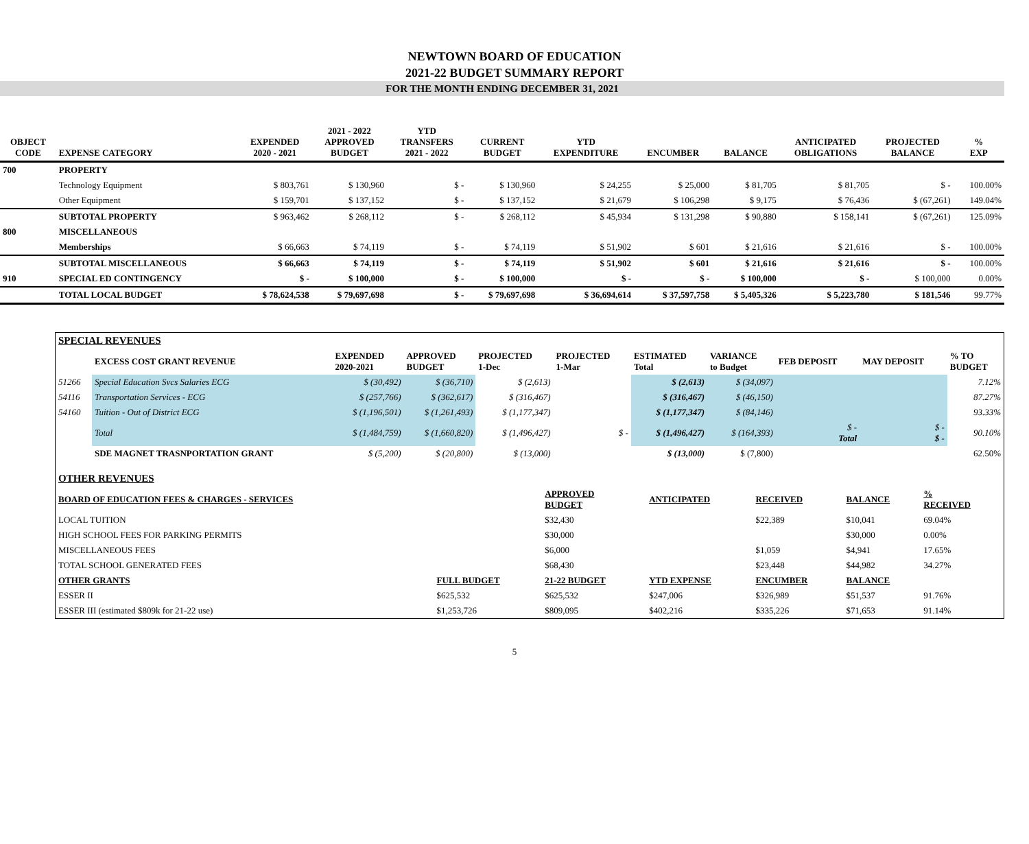NEWTOWN BOARD OF EDUCATION
2021-22 BUDGET SUMMARY REPORT
FOR THE MONTH ENDING DECEMBER 31, 2021
| OBJECT CODE | EXPENSE CATEGORY | EXPENDED 2020 - 2021 | 2021 - 2022 APPROVED BUDGET | YTD TRANSFERS 2021 - 2022 | CURRENT BUDGET | YTD EXPENDITURE | ENCUMBER | BALANCE | ANTICIPATED OBLIGATIONS | PROJECTED BALANCE | % EXP |
| --- | --- | --- | --- | --- | --- | --- | --- | --- | --- | --- | --- |
| 700 | PROPERTY | | | | | | | | | | |
| | Technology Equipment | $ 803,761 | $ 130,960 | $ - | $ 130,960 | $ 24,255 | $ 25,000 | $ 81,705 | $ 81,705 | $ - | 100.00% |
| | Other Equipment | $ 159,701 | $ 137,152 | $ - | $ 137,152 | $ 21,679 | $ 106,298 | $ 9,175 | $ 76,436 | $ (67,261) | 149.04% |
| | SUBTOTAL PROPERTY | $ 963,462 | $ 268,112 | $ - | $ 268,112 | $ 45,934 | $ 131,298 | $ 90,880 | $ 158,141 | $ (67,261) | 125.09% |
| 800 | MISCELLANEOUS | | | | | | | | | | |
| | Memberships | $ 66,663 | $ 74,119 | $ - | $ 74,119 | $ 51,902 | $ 601 | $ 21,616 | $ 21,616 | $ - | 100.00% |
| | SUBTOTAL MISCELLANEOUS | $ 66,663 | $ 74,119 | $ - | $ 74,119 | $ 51,902 | $ 601 | $ 21,616 | $ 21,616 | $ - | 100.00% |
| 910 | SPECIAL ED CONTINGENCY | $ - | $ 100,000 | $ - | $ 100,000 | $ - | $ - | $ 100,000 | $ - | $ 100,000 | 0.00% |
| | TOTAL LOCAL BUDGET | $ 78,624,538 | $ 79,697,698 | $ - | $ 79,697,698 | $ 36,694,614 | $ 37,597,758 | $ 5,405,326 | $ 5,223,780 | $ 181,546 | 99.77% |
| SPECIAL REVENUES | | | | | | | | | | |
| | EXCESS COST GRANT REVENUE | EXPENDED 2020-2021 | APPROVED BUDGET | PROJECTED 1-Dec | PROJECTED 1-Mar | ESTIMATED Total | VARIANCE to Budget | FEB DEPOSIT | MAY DEPOSIT | % TO BUDGET |
| 51266 | Special Education Svcs Salaries ECG | $ (30,492) | $ (36,710) | $ (2,613) | | $ (2,613) | $ (34,097) | | | 7.12% |
| 54116 | Transportation Services - ECG | $ (257,766) | $ (362,617) | $ (316,467) | | $ (316,467) | $ (46,150) | | | 87.27% |
| 54160 | Tuition - Out of District ECG | $ (1,196,501) | $ (1,261,493) | $ (1,177,347) | | $ (1,177,347) | $ (84,146) | | | 93.33% |
| | Total | $ (1,484,759) | $ (1,660,820) | $ (1,496,427) | $ - | $ (1,496,427) | $ (164,393) | $ - Total | $ - $ - | 90.10% |
| | SDE MAGNET TRASNPORTATION GRANT | $ (5,200) | $ (20,800) | $ (13,000) | | $ (13,000) | $ (7,800) | | | 62.50% |
| OTHER REVENUES | | | | | | |
| BOARD OF EDUCATION FEES & CHARGES - SERVICES | | APPROVED BUDGET | ANTICIPATED | RECEIVED | BALANCE | % RECEIVED |
| LOCAL TUITION | | $32,430 | | $22,389 | $10,041 | 69.04% |
| HIGH SCHOOL FEES FOR PARKING PERMITS | | $30,000 | | | $30,000 | 0.00% |
| MISCELLANEOUS FEES | | $6,000 | | $1,059 | $4,941 | 17.65% |
| TOTAL SCHOOL GENERATED FEES | | $68,430 | | $23,448 | $44,982 | 34.27% |
| OTHER GRANTS | FULL BUDGET | 21-22 BUDGET | YTD EXPENSE | ENCUMBER | BALANCE | |
| ESSER II | $625,532 | $625,532 | $247,006 | $326,989 | $51,537 | 91.76% |
| ESSER III (estimated $809k for 21-22 use) | $1,253,726 | $809,095 | $402,216 | $335,226 | $71,653 | 91.14% |
5